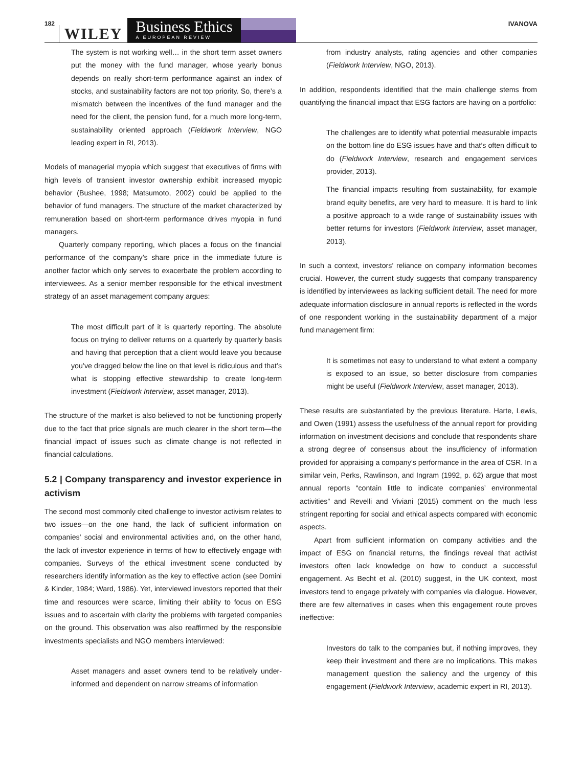182 WILEY Business Ethics
A EUROPEAN REVIEW IVANOVA
The system is not working well… in the short term asset owners put the money with the fund manager, whose yearly bonus depends on really short-term performance against an index of stocks, and sustainability factors are not top priority. So, there’s a mismatch between the incentives of the fund manager and the need for the client, the pension fund, for a much more long-term, sustainability oriented approach (Fieldwork Interview, NGO leading expert in RI, 2013).
Models of managerial myopia which suggest that executives of firms with high levels of transient investor ownership exhibit increased myopic behavior (Bushee, 1998; Matsumoto, 2002) could be applied to the behavior of fund managers. The structure of the market characterized by remuneration based on short-term performance drives myopia in fund managers.
Quarterly company reporting, which places a focus on the financial performance of the company’s share price in the immediate future is another factor which only serves to exacerbate the problem according to interviewees. As a senior member responsible for the ethical investment strategy of an asset management company argues:
The most difficult part of it is quarterly reporting. The absolute focus on trying to deliver returns on a quarterly by quarterly basis and having that perception that a client would leave you because you’ve dragged below the line on that level is ridiculous and that’s what is stopping effective stewardship to create long-term investment (Fieldwork Interview, asset manager, 2013).
The structure of the market is also believed to not be functioning properly due to the fact that price signals are much clearer in the short term—the financial impact of issues such as climate change is not reflected in financial calculations.
5.2 | Company transparency and investor experience in activism
The second most commonly cited challenge to investor activism relates to two issues—on the one hand, the lack of sufficient information on companies’ social and environmental activities and, on the other hand, the lack of investor experience in terms of how to effectively engage with companies. Surveys of the ethical investment scene conducted by researchers identify information as the key to effective action (see Domini & Kinder, 1984; Ward, 1986). Yet, interviewed investors reported that their time and resources were scarce, limiting their ability to focus on ESG issues and to ascertain with clarity the problems with targeted companies on the ground. This observation was also reaffirmed by the responsible investments specialists and NGO members interviewed:
Asset managers and asset owners tend to be relatively under-informed and dependent on narrow streams of information
from industry analysts, rating agencies and other companies (Fieldwork Interview, NGO, 2013).
In addition, respondents identified that the main challenge stems from quantifying the financial impact that ESG factors are having on a portfolio:
The challenges are to identify what potential measurable impacts on the bottom line do ESG issues have and that’s often difficult to do (Fieldwork Interview, research and engagement services provider, 2013).
The financial impacts resulting from sustainability, for example brand equity benefits, are very hard to measure. It is hard to link a positive approach to a wide range of sustainability issues with better returns for investors (Fieldwork Interview, asset manager, 2013).
In such a context, investors’ reliance on company information becomes crucial. However, the current study suggests that company transparency is identified by interviewees as lacking sufficient detail. The need for more adequate information disclosure in annual reports is reflected in the words of one respondent working in the sustainability department of a major fund management firm:
It is sometimes not easy to understand to what extent a company is exposed to an issue, so better disclosure from companies might be useful (Fieldwork Interview, asset manager, 2013).
These results are substantiated by the previous literature. Harte, Lewis, and Owen (1991) assess the usefulness of the annual report for providing information on investment decisions and conclude that respondents share a strong degree of consensus about the insufficiency of information provided for appraising a company’s performance in the area of CSR. In a similar vein, Perks, Rawlinson, and Ingram (1992, p. 62) argue that most annual reports “contain little to indicate companies’ environmental activities” and Revelli and Viviani (2015) comment on the much less stringent reporting for social and ethical aspects compared with economic aspects.
Apart from sufficient information on company activities and the impact of ESG on financial returns, the findings reveal that activist investors often lack knowledge on how to conduct a successful engagement. As Becht et al. (2010) suggest, in the UK context, most investors tend to engage privately with companies via dialogue. However, there are few alternatives in cases when this engagement route proves ineffective:
Investors do talk to the companies but, if nothing improves, they keep their investment and there are no implications. This makes management question the saliency and the urgency of this engagement (Fieldwork Interview, academic expert in RI, 2013).